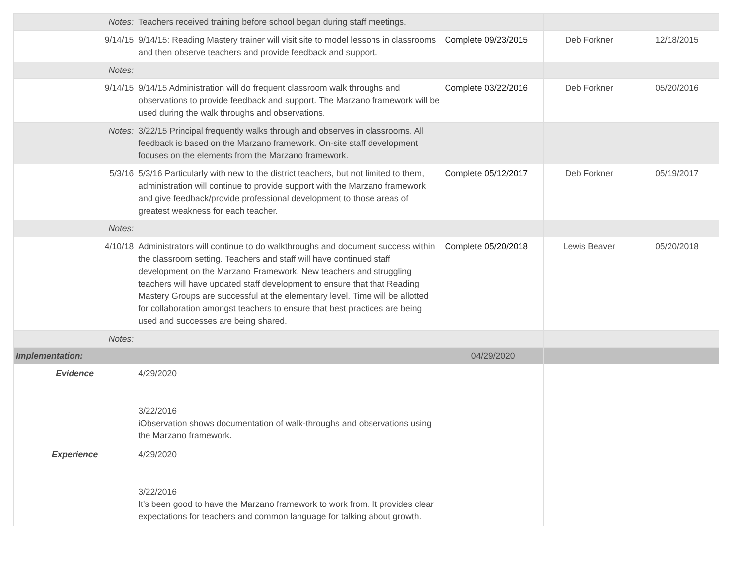| Notes: | Teachers received training before school began during staff meetings. | | | |
| 9/14/15 | 9/14/15: Reading Mastery trainer will visit site to model lessons in classrooms and then observe teachers and provide feedback and support. | Complete 09/23/2015 | Deb Forkner | 12/18/2015 |
| Notes: | | | | |
| 9/14/15 | 9/14/15 Administration will do frequent classroom walk throughs and observations to provide feedback and support. The Marzano framework will be used during the walk throughs and observations. | Complete 03/22/2016 | Deb Forkner | 05/20/2016 |
| Notes: | 3/22/15 Principal frequently walks through and observes in classrooms. All feedback is based on the Marzano framework. On-site staff development focuses on the elements from the Marzano framework. | | | |
| 5/3/16 | 5/3/16 Particularly with new to the district teachers, but not limited to them, administration will continue to provide support with the Marzano framework and give feedback/provide professional development to those areas of greatest weakness for each teacher. | Complete 05/12/2017 | Deb Forkner | 05/19/2017 |
| Notes: | | | | |
| 4/10/18 | Administrators will continue to do walkthroughs and document success within the classroom setting. Teachers and staff will have continued staff development on the Marzano Framework. New teachers and struggling teachers will have updated staff development to ensure that that Reading Mastery Groups are successful at the elementary level. Time will be allotted for collaboration amongst teachers to ensure that best practices are being used and successes are being shared. | Complete 05/20/2018 | Lewis Beaver | 05/20/2018 |
| Notes: | | | | |
| Implementation: | | 04/29/2020 | | |
| Evidence | 4/29/2020 3/22/2016 iObservation shows documentation of walk-throughs and observations using the Marzano framework. | | | |
| Experience | 4/29/2020 3/22/2016 It's been good to have the Marzano framework to work from. It provides clear expectations for teachers and common language for talking about growth. | | | |